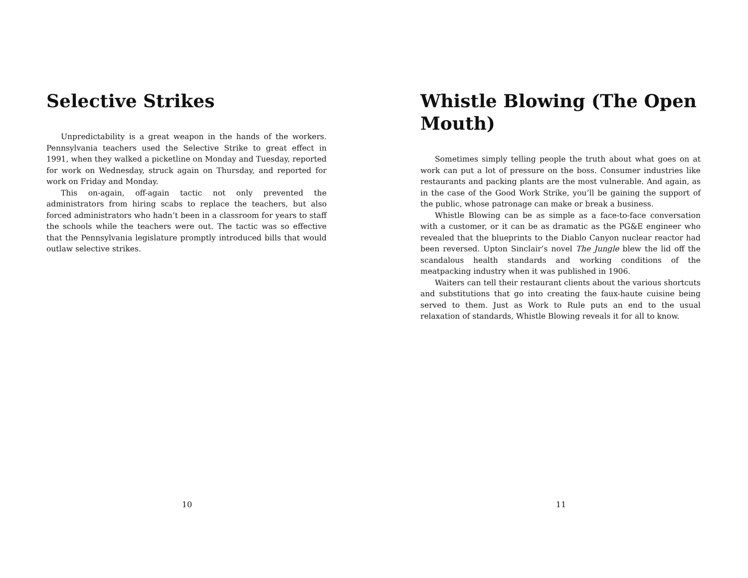Selective Strikes
Unpredictability is a great weapon in the hands of the workers. Pennsylvania teachers used the Selective Strike to great effect in 1991, when they walked a picketline on Monday and Tuesday, reported for work on Wednesday, struck again on Thursday, and reported for work on Friday and Monday.
This on-again, off-again tactic not only prevented the administrators from hiring scabs to replace the teachers, but also forced administrators who hadn’t been in a classroom for years to staff the schools while the teachers were out. The tactic was so effective that the Pennsylvania legislature promptly introduced bills that would outlaw selective strikes.
10
Whistle Blowing (The Open Mouth)
Sometimes simply telling people the truth about what goes on at work can put a lot of pressure on the boss. Consumer industries like restaurants and packing plants are the most vulnerable. And again, as in the case of the Good Work Strike, you’ll be gaining the support of the public, whose patronage can make or break a business.
Whistle Blowing can be as simple as a face-to-face conversation with a customer, or it can be as dramatic as the PG&E engineer who revealed that the blueprints to the Diablo Canyon nuclear reactor had been reversed. Upton Sinclair’s novel The Jungle blew the lid off the scandalous health standards and working conditions of the meatpacking industry when it was published in 1906.
Waiters can tell their restaurant clients about the various shortcuts and substitutions that go into creating the faux-haute cuisine being served to them. Just as Work to Rule puts an end to the usual relaxation of standards, Whistle Blowing reveals it for all to know.
11